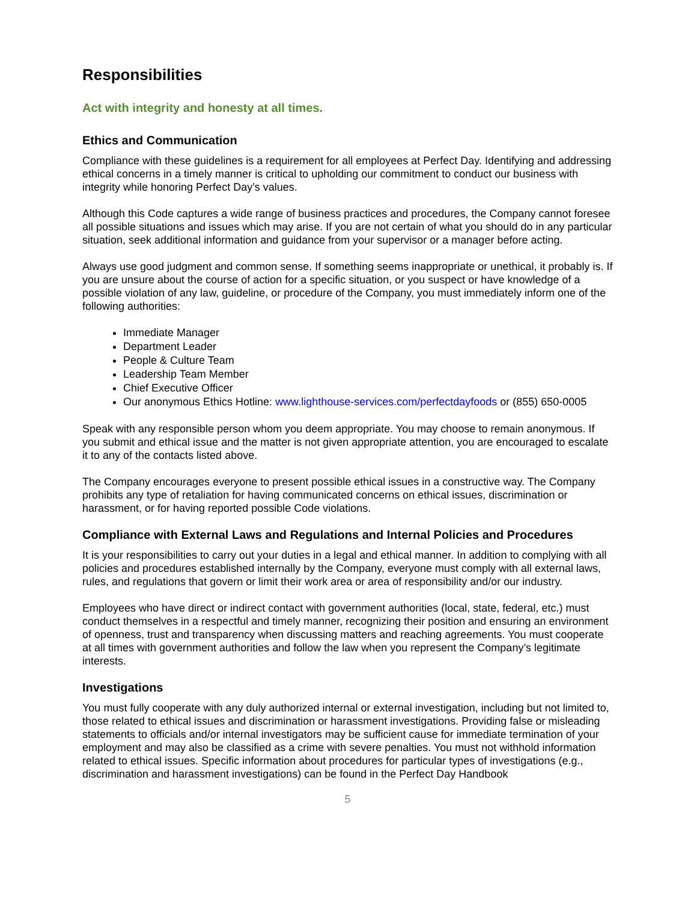Responsibilities
Act with integrity and honesty at all times.
Ethics and Communication
Compliance with these guidelines is a requirement for all employees at Perfect Day. Identifying and addressing ethical concerns in a timely manner is critical to upholding our commitment to conduct our business with integrity while honoring Perfect Day’s values.
Although this Code captures a wide range of business practices and procedures, the Company cannot foresee all possible situations and issues which may arise. If you are not certain of what you should do in any particular situation, seek additional information and guidance from your supervisor or a manager before acting.
Always use good judgment and common sense. If something seems inappropriate or unethical, it probably is. If you are unsure about the course of action for a specific situation, or you suspect or have knowledge of a possible violation of any law, guideline, or procedure of the Company, you must immediately inform one of the following authorities:
Immediate Manager
Department Leader
People & Culture Team
Leadership Team Member
Chief Executive Officer
Our anonymous Ethics Hotline: www.lighthouse-services.com/perfectdayfoods or (855) 650-0005
Speak with any responsible person whom you deem appropriate. You may choose to remain anonymous. If you submit and ethical issue and the matter is not given appropriate attention, you are encouraged to escalate it to any of the contacts listed above.
The Company encourages everyone to present possible ethical issues in a constructive way. The Company prohibits any type of retaliation for having communicated concerns on ethical issues, discrimination or harassment, or for having reported possible Code violations.
Compliance with External Laws and Regulations and Internal Policies and Procedures
It is your responsibilities to carry out your duties in a legal and ethical manner. In addition to complying with all policies and procedures established internally by the Company, everyone must comply with all external laws, rules, and regulations that govern or limit their work area or area of responsibility and/or our industry.
Employees who have direct or indirect contact with government authorities (local, state, federal, etc.) must conduct themselves in a respectful and timely manner, recognizing their position and ensuring an environment of openness, trust and transparency when discussing matters and reaching agreements. You must cooperate at all times with government authorities and follow the law when you represent the Company’s legitimate interests.
Investigations
You must fully cooperate with any duly authorized internal or external investigation, including but not limited to, those related to ethical issues and discrimination or harassment investigations. Providing false or misleading statements to officials and/or internal investigators may be sufficient cause for immediate termination of your employment and may also be classified as a crime with severe penalties. You must not withhold information related to ethical issues. Specific information about procedures for particular types of investigations (e.g., discrimination and harassment investigations) can be found in the Perfect Day Handbook
5